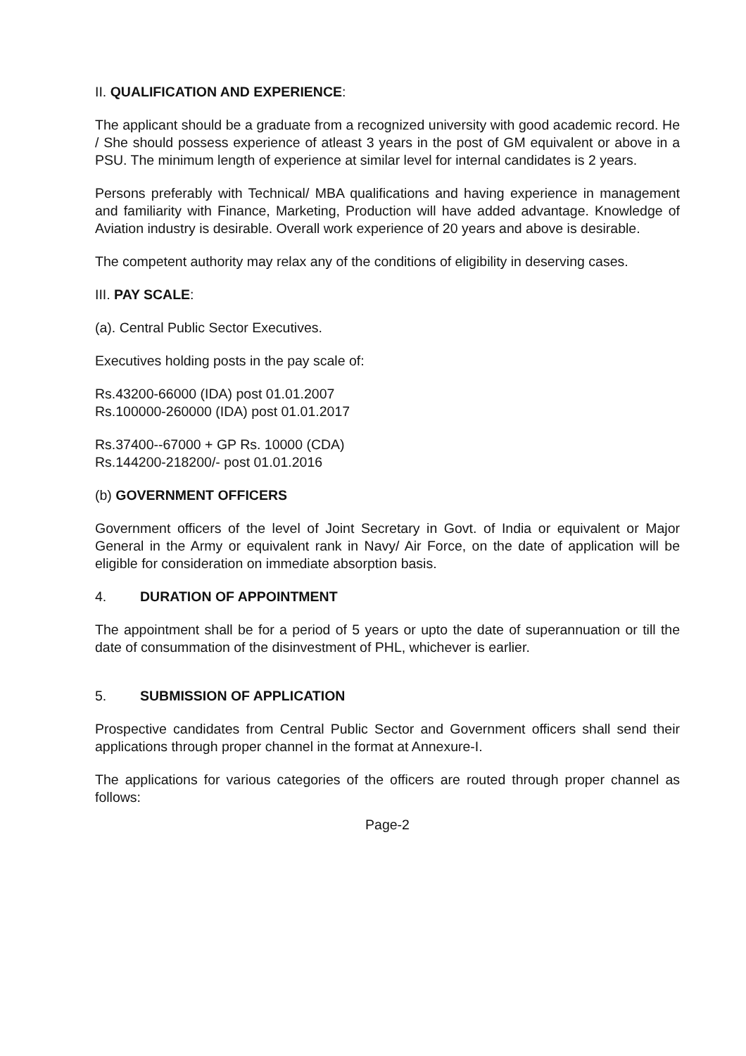II. QUALIFICATION AND EXPERIENCE:
The applicant should be a graduate from a recognized university with good academic record. He / She should possess experience of atleast 3 years in the post of GM equivalent or above in a PSU. The minimum length of experience at similar level for internal candidates is 2 years.
Persons preferably with Technical/ MBA qualifications and having experience in management and familiarity with Finance, Marketing, Production will have added advantage. Knowledge of Aviation industry is desirable. Overall work experience of 20 years and above is desirable.
The competent authority may relax any of the conditions of eligibility in deserving cases.
III. PAY SCALE:
(a). Central Public Sector Executives.
Executives holding posts in the pay scale of:
Rs.43200-66000 (IDA) post 01.01.2007
Rs.100000-260000 (IDA) post 01.01.2017
Rs.37400--67000 + GP Rs. 10000 (CDA)
Rs.144200-218200/- post 01.01.2016
(b) GOVERNMENT OFFICERS
Government officers of the level of Joint Secretary in Govt. of India or equivalent or Major General in the Army or equivalent rank in Navy/ Air Force, on the date of application will be eligible for consideration on immediate absorption basis.
4. DURATION OF APPOINTMENT
The appointment shall be for a period of 5 years or upto the date of superannuation or till the date of consummation of the disinvestment of PHL, whichever is earlier.
5. SUBMISSION OF APPLICATION
Prospective candidates from Central Public Sector and Government officers shall send their applications through proper channel in the format at Annexure-I.
The applications for various categories of the officers are routed through proper channel as follows:
Page-2